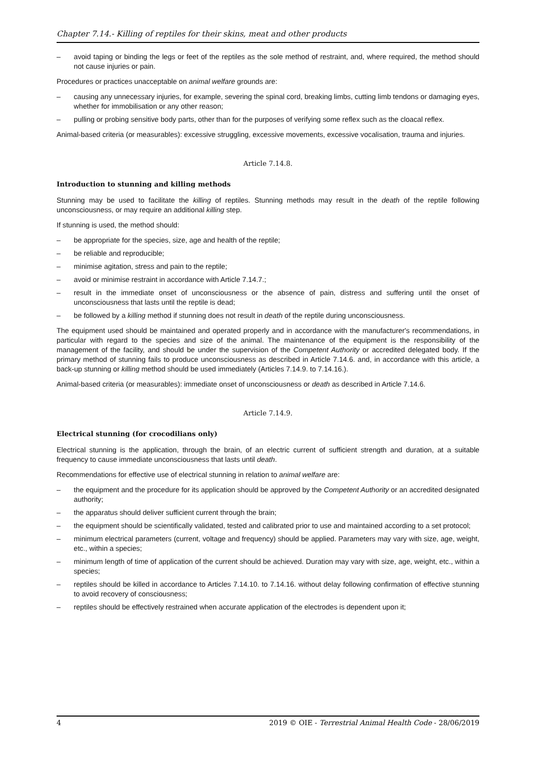Chapter 7.14.- Killing of reptiles for their skins, meat and other products
– avoid taping or binding the legs or feet of the reptiles as the sole method of restraint, and, where required, the method should not cause injuries or pain.
Procedures or practices unacceptable on animal welfare grounds are:
– causing any unnecessary injuries, for example, severing the spinal cord, breaking limbs, cutting limb tendons or damaging eyes, whether for immobilisation or any other reason;
– pulling or probing sensitive body parts, other than for the purposes of verifying some reflex such as the cloacal reflex.
Animal-based criteria (or measurables): excessive struggling, excessive movements, excessive vocalisation, trauma and injuries.
Article 7.14.8.
Introduction to stunning and killing methods
Stunning may be used to facilitate the killing of reptiles. Stunning methods may result in the death of the reptile following unconsciousness, or may require an additional killing step.
If stunning is used, the method should:
– be appropriate for the species, size, age and health of the reptile;
– be reliable and reproducible;
– minimise agitation, stress and pain to the reptile;
– avoid or minimise restraint in accordance with Article 7.14.7.;
– result in the immediate onset of unconsciousness or the absence of pain, distress and suffering until the onset of unconsciousness that lasts until the reptile is dead;
– be followed by a killing method if stunning does not result in death of the reptile during unconsciousness.
The equipment used should be maintained and operated properly and in accordance with the manufacturer's recommendations, in particular with regard to the species and size of the animal. The maintenance of the equipment is the responsibility of the management of the facility, and should be under the supervision of the Competent Authority or accredited delegated body. If the primary method of stunning fails to produce unconsciousness as described in Article 7.14.6. and, in accordance with this article, a back-up stunning or killing method should be used immediately (Articles 7.14.9. to 7.14.16.).
Animal-based criteria (or measurables): immediate onset of unconsciousness or death as described in Article 7.14.6.
Article 7.14.9.
Electrical stunning (for crocodilians only)
Electrical stunning is the application, through the brain, of an electric current of sufficient strength and duration, at a suitable frequency to cause immediate unconsciousness that lasts until death.
Recommendations for effective use of electrical stunning in relation to animal welfare are:
– the equipment and the procedure for its application should be approved by the Competent Authority or an accredited designated authority;
– the apparatus should deliver sufficient current through the brain;
– the equipment should be scientifically validated, tested and calibrated prior to use and maintained according to a set protocol;
– minimum electrical parameters (current, voltage and frequency) should be applied. Parameters may vary with size, age, weight, etc., within a species;
– minimum length of time of application of the current should be achieved. Duration may vary with size, age, weight, etc., within a species;
– reptiles should be killed in accordance to Articles 7.14.10. to 7.14.16. without delay following confirmation of effective stunning to avoid recovery of consciousness;
– reptiles should be effectively restrained when accurate application of the electrodes is dependent upon it;
4 2019 © OIE - Terrestrial Animal Health Code - 28/06/2019